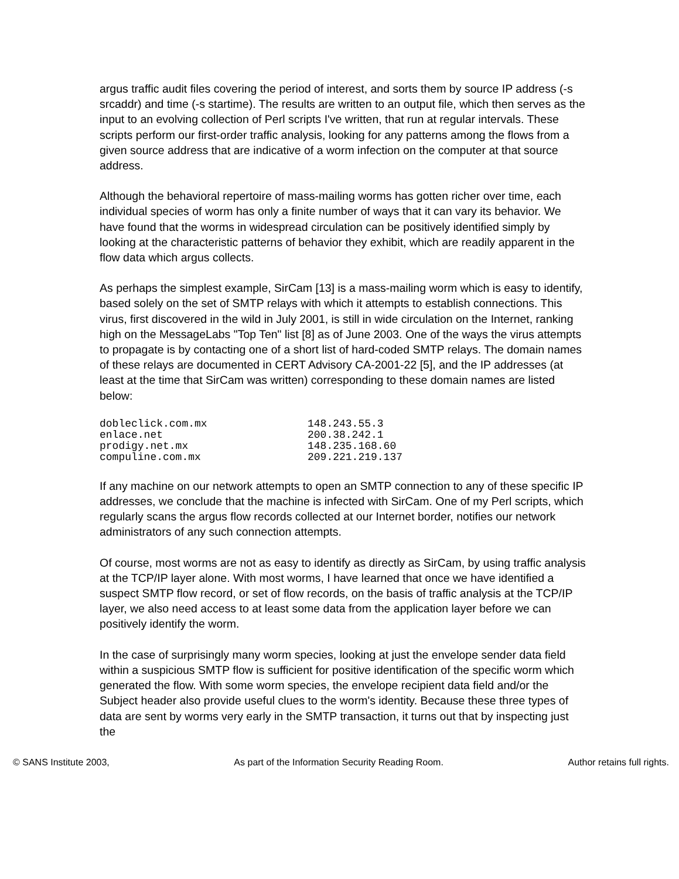argus traffic audit files covering the period of interest, and sorts them by source IP address (-s srcaddr) and time (-s startime). The results are written to an output file, which then serves as the input to an evolving collection of Perl scripts I've written, that run at regular intervals. These scripts perform our first-order traffic analysis, looking for any patterns among the flows from a given source address that are indicative of a worm infection on the computer at that source address.
Although the behavioral repertoire of mass-mailing worms has gotten richer over time, each individual species of worm has only a finite number of ways that it can vary its behavior. We have found that the worms in widespread circulation can be positively identified simply by looking at the characteristic patterns of behavior they exhibit, which are readily apparent in the flow data which argus collects.
As perhaps the simplest example, SirCam [13] is a mass-mailing worm which is easy to identify, based solely on the set of SMTP relays with which it attempts to establish connections. This virus, first discovered in the wild in July 2001, is still in wide circulation on the Internet, ranking high on the MessageLabs "Top Ten" list [8] as of June 2003. One of the ways the virus attempts to propagate is by contacting one of a short list of hard-coded SMTP relays. The domain names of these relays are documented in CERT Advisory CA-2001-22 [5], and the IP addresses (at least at the time that SirCam was written) corresponding to these domain names are listed below:
dobleclick.com.mx 148.243.55.3
enlace.net 200.38.242.1
prodigy.net.mx 148.235.168.60
compuline.com.mx 209.221.219.137
If any machine on our network attempts to open an SMTP connection to any of these specific IP addresses, we conclude that the machine is infected with SirCam. One of my Perl scripts, which regularly scans the argus flow records collected at our Internet border, notifies our network administrators of any such connection attempts.
Of course, most worms are not as easy to identify as directly as SirCam, by using traffic analysis at the TCP/IP layer alone. With most worms, I have learned that once we have identified a suspect SMTP flow record, or set of flow records, on the basis of traffic analysis at the TCP/IP layer, we also need access to at least some data from the application layer before we can positively identify the worm.
In the case of surprisingly many worm species, looking at just the envelope sender data field within a suspicious SMTP flow is sufficient for positive identification of the specific worm which generated the flow. With some worm species, the envelope recipient data field and/or the Subject header also provide useful clues to the worm's identity. Because these three types of data are sent by worms very early in the SMTP transaction, it turns out that by inspecting just the
© SANS Institute 2003, As part of the Information Security Reading Room. Author retains full rights.